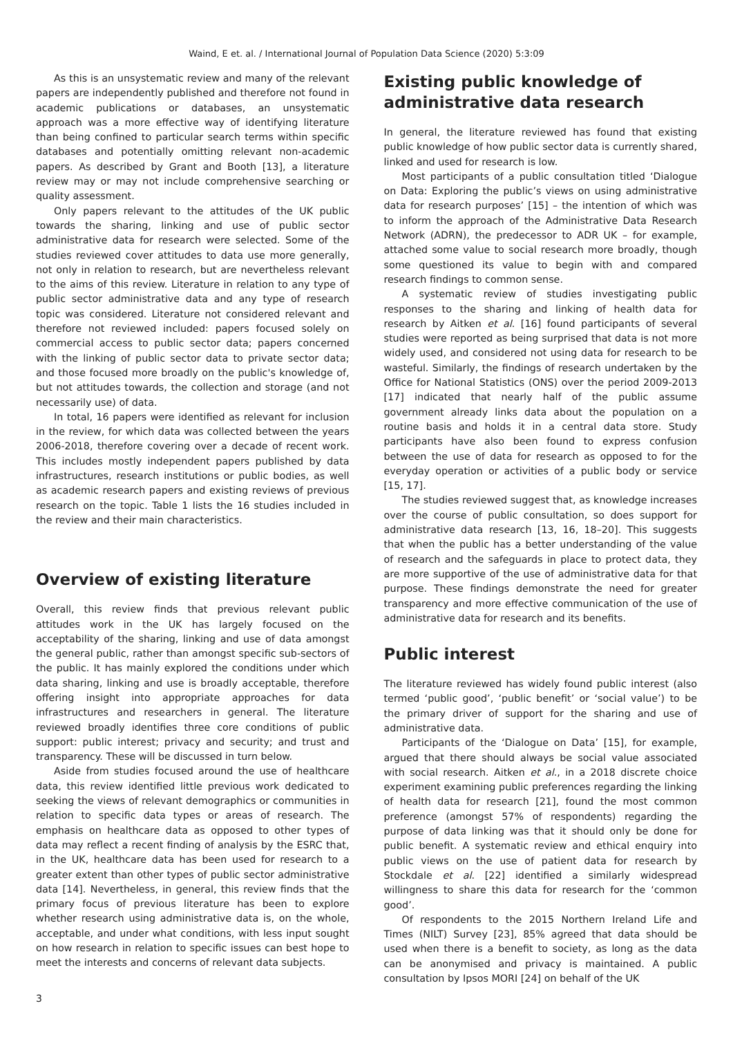Waind, E et. al. / International Journal of Population Data Science (2020) 5:3:09
As this is an unsystematic review and many of the relevant papers are independently published and therefore not found in academic publications or databases, an unsystematic approach was a more effective way of identifying literature than being confined to particular search terms within specific databases and potentially omitting relevant non-academic papers. As described by Grant and Booth [13], a literature review may or may not include comprehensive searching or quality assessment.
Only papers relevant to the attitudes of the UK public towards the sharing, linking and use of public sector administrative data for research were selected. Some of the studies reviewed cover attitudes to data use more generally, not only in relation to research, but are nevertheless relevant to the aims of this review. Literature in relation to any type of public sector administrative data and any type of research topic was considered. Literature not considered relevant and therefore not reviewed included: papers focused solely on commercial access to public sector data; papers concerned with the linking of public sector data to private sector data; and those focused more broadly on the public's knowledge of, but not attitudes towards, the collection and storage (and not necessarily use) of data.
In total, 16 papers were identified as relevant for inclusion in the review, for which data was collected between the years 2006-2018, therefore covering over a decade of recent work. This includes mostly independent papers published by data infrastructures, research institutions or public bodies, as well as academic research papers and existing reviews of previous research on the topic. Table 1 lists the 16 studies included in the review and their main characteristics.
Overview of existing literature
Overall, this review finds that previous relevant public attitudes work in the UK has largely focused on the acceptability of the sharing, linking and use of data amongst the general public, rather than amongst specific sub-sectors of the public. It has mainly explored the conditions under which data sharing, linking and use is broadly acceptable, therefore offering insight into appropriate approaches for data infrastructures and researchers in general. The literature reviewed broadly identifies three core conditions of public support: public interest; privacy and security; and trust and transparency. These will be discussed in turn below.
Aside from studies focused around the use of healthcare data, this review identified little previous work dedicated to seeking the views of relevant demographics or communities in relation to specific data types or areas of research. The emphasis on healthcare data as opposed to other types of data may reflect a recent finding of analysis by the ESRC that, in the UK, healthcare data has been used for research to a greater extent than other types of public sector administrative data [14]. Nevertheless, in general, this review finds that the primary focus of previous literature has been to explore whether research using administrative data is, on the whole, acceptable, and under what conditions, with less input sought on how research in relation to specific issues can best hope to meet the interests and concerns of relevant data subjects.
Existing public knowledge of administrative data research
In general, the literature reviewed has found that existing public knowledge of how public sector data is currently shared, linked and used for research is low.
Most participants of a public consultation titled ‘Dialogue on Data: Exploring the public’s views on using administrative data for research purposes’ [15] – the intention of which was to inform the approach of the Administrative Data Research Network (ADRN), the predecessor to ADR UK – for example, attached some value to social research more broadly, though some questioned its value to begin with and compared research findings to common sense.
A systematic review of studies investigating public responses to the sharing and linking of health data for research by Aitken et al. [16] found participants of several studies were reported as being surprised that data is not more widely used, and considered not using data for research to be wasteful. Similarly, the findings of research undertaken by the Office for National Statistics (ONS) over the period 2009-2013 [17] indicated that nearly half of the public assume government already links data about the population on a routine basis and holds it in a central data store. Study participants have also been found to express confusion between the use of data for research as opposed to for the everyday operation or activities of a public body or service [15, 17].
The studies reviewed suggest that, as knowledge increases over the course of public consultation, so does support for administrative data research [13, 16, 18–20]. This suggests that when the public has a better understanding of the value of research and the safeguards in place to protect data, they are more supportive of the use of administrative data for that purpose. These findings demonstrate the need for greater transparency and more effective communication of the use of administrative data for research and its benefits.
Public interest
The literature reviewed has widely found public interest (also termed ‘public good’, ‘public benefit’ or ‘social value’) to be the primary driver of support for the sharing and use of administrative data.
Participants of the ‘Dialogue on Data’ [15], for example, argued that there should always be social value associated with social research. Aitken et al., in a 2018 discrete choice experiment examining public preferences regarding the linking of health data for research [21], found the most common preference (amongst 57% of respondents) regarding the purpose of data linking was that it should only be done for public benefit. A systematic review and ethical enquiry into public views on the use of patient data for research by Stockdale et al. [22] identified a similarly widespread willingness to share this data for research for the ‘common good’.
Of respondents to the 2015 Northern Ireland Life and Times (NILT) Survey [23], 85% agreed that data should be used when there is a benefit to society, as long as the data can be anonymised and privacy is maintained. A public consultation by Ipsos MORI [24] on behalf of the UK
3